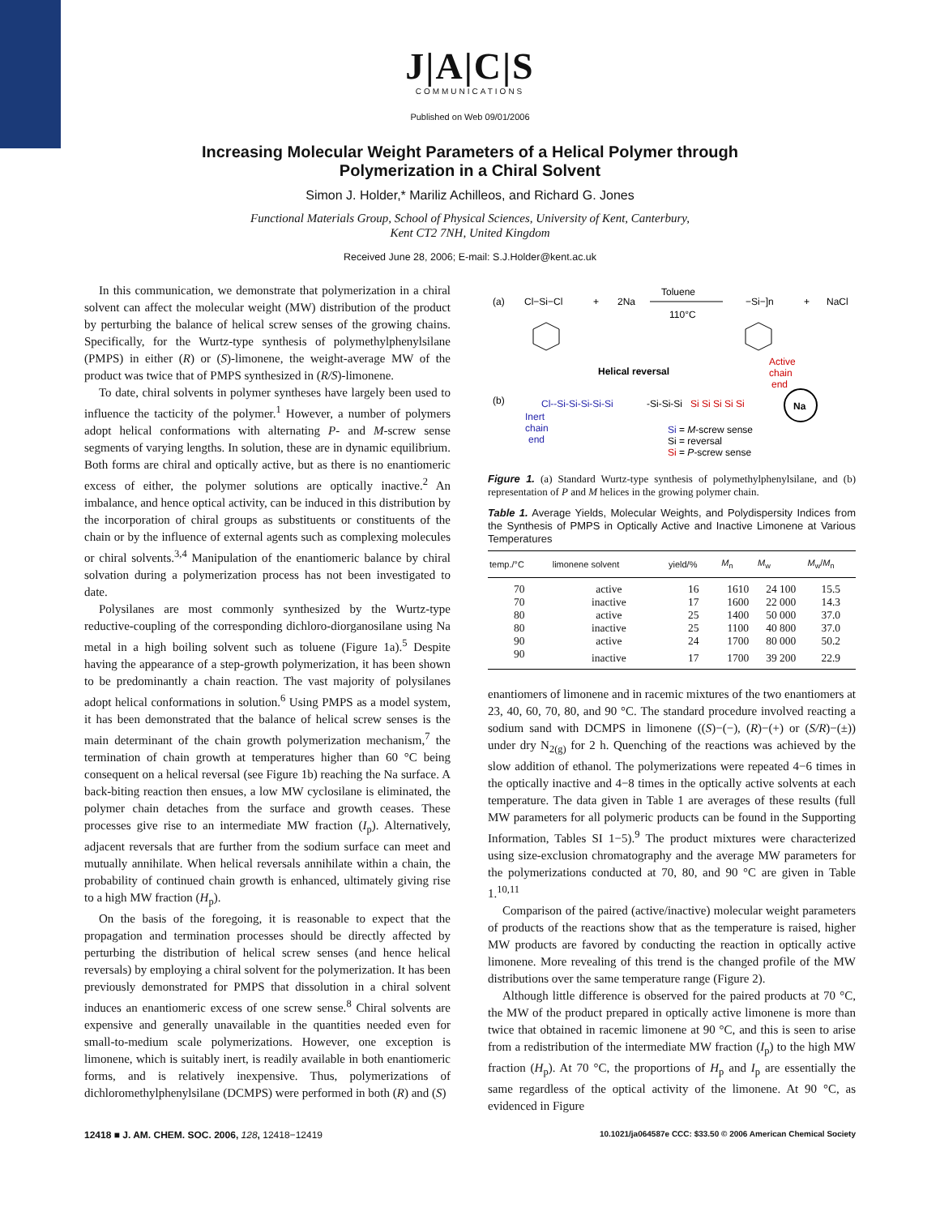J|A|C|S
COMMUNICATIONS
Published on Web 09/01/2006
Increasing Molecular Weight Parameters of a Helical Polymer through
Polymerization in a Chiral Solvent
Simon J. Holder,* Mariliz Achilleos, and Richard G. Jones
Functional Materials Group, School of Physical Sciences, University of Kent, Canterbury,
Kent CT2 7NH, United Kingdom
Received June 28, 2006; E-mail: S.J.Holder@kent.ac.uk
In this communication, we demonstrate that polymerization in a chiral solvent can affect the molecular weight (MW) distribution of the product by perturbing the balance of helical screw senses of the growing chains. Specifically, for the Wurtz-type synthesis of polymethylphenylsilane (PMPS) in either (R) or (S)-limonene, the weight-average MW of the product was twice that of PMPS synthesized in (R/S)-limonene.
To date, chiral solvents in polymer syntheses have largely been used to influence the tacticity of the polymer.<sup>1</sup> However, a number of polymers adopt helical conformations with alternating P- and M-screw sense segments of varying lengths. In solution, these are in dynamic equilibrium. Both forms are chiral and optically active, but as there is no enantiomeric excess of either, the polymer solutions are optically inactive.<sup>2</sup> An imbalance, and hence optical activity, can be induced in this distribution by the incorporation of chiral groups as substituents or constituents of the chain or by the influence of external agents such as complexing molecules or chiral solvents.<sup>3,4</sup> Manipulation of the enantiomeric balance by chiral solvation during a polymerization process has not been investigated to date.
Polysilanes are most commonly synthesized by the Wurtz-type reductive-coupling of the corresponding dichloro-diorganosilane using Na metal in a high boiling solvent such as toluene (Figure 1a).<sup>5</sup> Despite having the appearance of a step-growth polymerization, it has been shown to be predominantly a chain reaction. The vast majority of polysilanes adopt helical conformations in solution.<sup>6</sup> Using PMPS as a model system, it has been demonstrated that the balance of helical screw senses is the main determinant of the chain growth polymerization mechanism,<sup>7</sup> the termination of chain growth at temperatures higher than 60 °C being consequent on a helical reversal (see Figure 1b) reaching the Na surface. A back-biting reaction then ensues, a low MW cyclosilane is eliminated, the polymer chain detaches from the surface and growth ceases. These processes give rise to an intermediate MW fraction (I<sub>p</sub>). Alternatively, adjacent reversals that are further from the sodium surface can meet and mutually annihilate. When helical reversals annihilate within a chain, the probability of continued chain growth is enhanced, ultimately giving rise to a high MW fraction (H<sub>p</sub>).
On the basis of the foregoing, it is reasonable to expect that the propagation and termination processes should be directly affected by perturbing the distribution of helical screw senses (and hence helical reversals) by employing a chiral solvent for the polymerization. It has been previously demonstrated for PMPS that dissolution in a chiral solvent induces an enantiomeric excess of one screw sense.<sup>8</sup> Chiral solvents are expensive and generally unavailable in the quantities needed even for small-to-medium scale polymerizations. However, one exception is limonene, which is suitably inert, is readily available in both enantiomeric forms, and is relatively inexpensive. Thus, polymerizations of dichloromethylphenylsilane (DCMPS) were performed in both (R) and (S)
(a)
Cl−Si−Cl
+
2Na
Toluene
110°C
−Si−]n
+
NaCl
(b)
Helical reversal
Active
chain
end
Cl--Si-Si-Si-Si-Si
-Si-Si-Si
Si Si Si Si Si
Na
Inert
chain
end
Si = M-screw sense
Si = reversal
Si = P-screw sense
Figure 1. (a) Standard Wurtz-type synthesis of polymethylphenylsilane, and (b) representation of P and M helices in the growing polymer chain.
Table 1. Average Yields, Molecular Weights, and Polydispersity Indices from the Synthesis of PMPS in Optically Active and Inactive Limonene at Various Temperatures
| temp./°C | limonene solvent | yield/% | M<sub>n</sub> | M<sub>w</sub> | M<sub>w</sub>/ M<sub>n</sub> |
| --- | --- | --- | --- | --- | --- |
| 70 | active | 16 | 1610 | 24 100 | 15.5 |
| 70 | inactive | 17 | 1600 | 22 000 | 14.3 |
| 80 | active | 25 | 1400 | 50 000 | 37.0 |
| 80 | inactive | 25 | 1100 | 40 800 | 37.0 |
| 90 | active | 24 | 1700 | 80 000 | 50.2 |
| 90 | inactive | 17 | 1700 | 39 200 | 22.9 |
enantiomers of limonene and in racemic mixtures of the two enantiomers at 23, 40, 60, 70, 80, and 90 °C. The standard procedure involved reacting a sodium sand with DCMPS in limonene ((S)−(−), (R)−(+) or (S/R)−(±)) under dry N<sub>2(g)</sub> for 2 h. Quenching of the reactions was achieved by the slow addition of ethanol. The polymerizations were repeated 4−6 times in the optically inactive and 4−8 times in the optically active solvents at each temperature. The data given in Table 1 are averages of these results (full MW parameters for all polymeric products can be found in the Supporting Information, Tables SI 1−5).<sup>9</sup> The product mixtures were characterized using size-exclusion chromatography and the average MW parameters for the polymerizations conducted at 70, 80, and 90 °C are given in Table 1.<sup>10,11</sup>
Comparison of the paired (active/inactive) molecular weight parameters of products of the reactions show that as the temperature is raised, higher MW products are favored by conducting the reaction in optically active limonene. More revealing of this trend is the changed profile of the MW distributions over the same temperature range (Figure 2).
Although little difference is observed for the paired products at 70 °C, the MW of the product prepared in optically active limonene is more than twice that obtained in racemic limonene at 90 °C, and this is seen to arise from a redistribution of the intermediate MW fraction (I<sub>p</sub>) to the high MW fraction (H<sub>p</sub>). At 70 °C, the proportions of H<sub>p</sub> and I<sub>p</sub> are essentially the same regardless of the optical activity of the limonene. At 90 °C, as evidenced in Figure
12418 ■ J. AM. CHEM. SOC. 2006, 128, 12418−12419 10.1021/ja064587e CCC: $33.50 © 2006 American Chemical Society